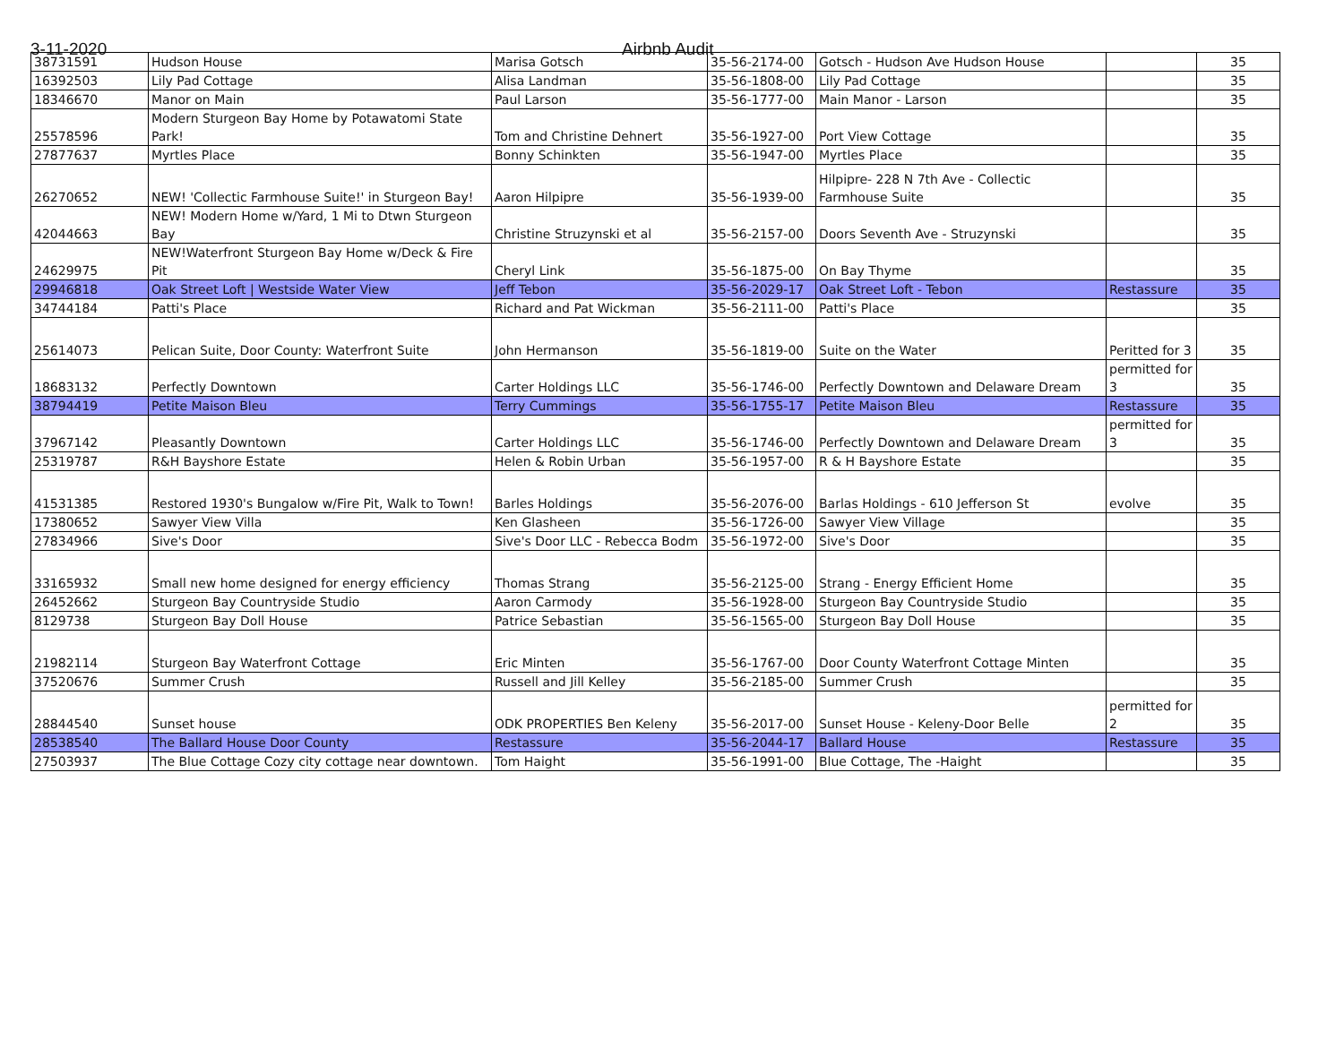3-11-2020 Airbnb Audit
| 38731591 | Hudson House | Marisa Gotsch | 35-56-2174-00 | Gotsch - Hudson Ave Hudson House | | 35 |
| 16392503 | Lily Pad Cottage | Alisa Landman | 35-56-1808-00 | Lily Pad Cottage | | 35 |
| 18346670 | Manor on Main | Paul Larson | 35-56-1777-00 | Main Manor - Larson | | 35 |
| 25578596 | Modern Sturgeon Bay Home by Potawatomi State Park! | Tom and Christine Dehnert | 35-56-1927-00 | Port View Cottage | | 35 |
| 27877637 | Myrtles Place | Bonny Schinkten | 35-56-1947-00 | Myrtles Place | | 35 |
| 26270652 | NEW! 'Collectic Farmhouse Suite!' in Sturgeon Bay! | Aaron Hilpipre | 35-56-1939-00 | Hilpipre- 228 N 7th Ave - Collectic Farmhouse Suite | | 35 |
| 42044663 | NEW! Modern Home w/Yard, 1 Mi to Dtwn Sturgeon Bay | Christine Struzynski et al | 35-56-2157-00 | Doors Seventh Ave - Struzynski | | 35 |
| 24629975 | NEW!Waterfront Sturgeon Bay Home w/Deck & Fire Pit | Cheryl Link | 35-56-1875-00 | On Bay Thyme | | 35 |
| 29946818 | Oak Street Loft / Westside Water View | Jeff Tebon | 35-56-2029-17 | Oak Street Loft - Tebon | Restassure | 35 |
| 34744184 | Patti's Place | Richard and Pat Wickman | 35-56-2111-00 | Patti's Place | | 35 |
| 25614073 | Pelican Suite, Door County: Waterfront Suite | John Hermanson | 35-56-1819-00 | Suite on the Water | Peritted for 3 | 35 |
| 18683132 | Perfectly Downtown | Carter Holdings LLC | 35-56-1746-00 | Perfectly Downtown and Delaware Dream | permitted for 3 | 35 |
| 38794419 | Petite Maison Bleu | Terry Cummings | 35-56-1755-17 | Petite Maison Bleu | Restassure | 35 |
| 37967142 | Pleasantly Downtown | Carter Holdings LLC | 35-56-1746-00 | Perfectly Downtown and Delaware Dream | permitted for 3 | 35 |
| 25319787 | R&H Bayshore Estate | Helen & Robin Urban | 35-56-1957-00 | R & H Bayshore Estate | | 35 |
| 41531385 | Restored 1930's Bungalow w/Fire Pit, Walk to Town! | Barles Holdings | 35-56-2076-00 | Barlas Holdings - 610 Jefferson St | evolve | 35 |
| 17380652 | Sawyer View Villa | Ken Glasheen | 35-56-1726-00 | Sawyer View Village | | 35 |
| 27834966 | Sive's Door | Sive's Door LLC - Rebecca Bodm | 35-56-1972-00 | Sive's Door | | 35 |
| 33165932 | Small new home designed for energy efficiency | Thomas Strang | 35-56-2125-00 | Strang - Energy Efficient Home | | 35 |
| 26452662 | Sturgeon Bay Countryside Studio | Aaron Carmody | 35-56-1928-00 | Sturgeon Bay Countryside Studio | | 35 |
| 8129738 | Sturgeon Bay Doll House | Patrice Sebastian | 35-56-1565-00 | Sturgeon Bay Doll House | | 35 |
| 21982114 | Sturgeon Bay Waterfront Cottage | Eric Minten | 35-56-1767-00 | Door County Waterfront Cottage Minten | | 35 |
| 37520676 | Summer Crush | Russell and Jill Kelley | 35-56-2185-00 | Summer Crush | | 35 |
| 28844540 | Sunset house | ODK PROPERTIES Ben Keleny | 35-56-2017-00 | Sunset House - Keleny-Door Belle | permitted for 2 | 35 |
| 28538540 | The Ballard House Door County | Restassure | 35-56-2044-17 | Ballard House | Restassure | 35 |
| 27503937 | The Blue Cottage Cozy city cottage near downtown. | Tom Haight | 35-56-1991-00 | Blue Cottage, The -Haight | | 35 |